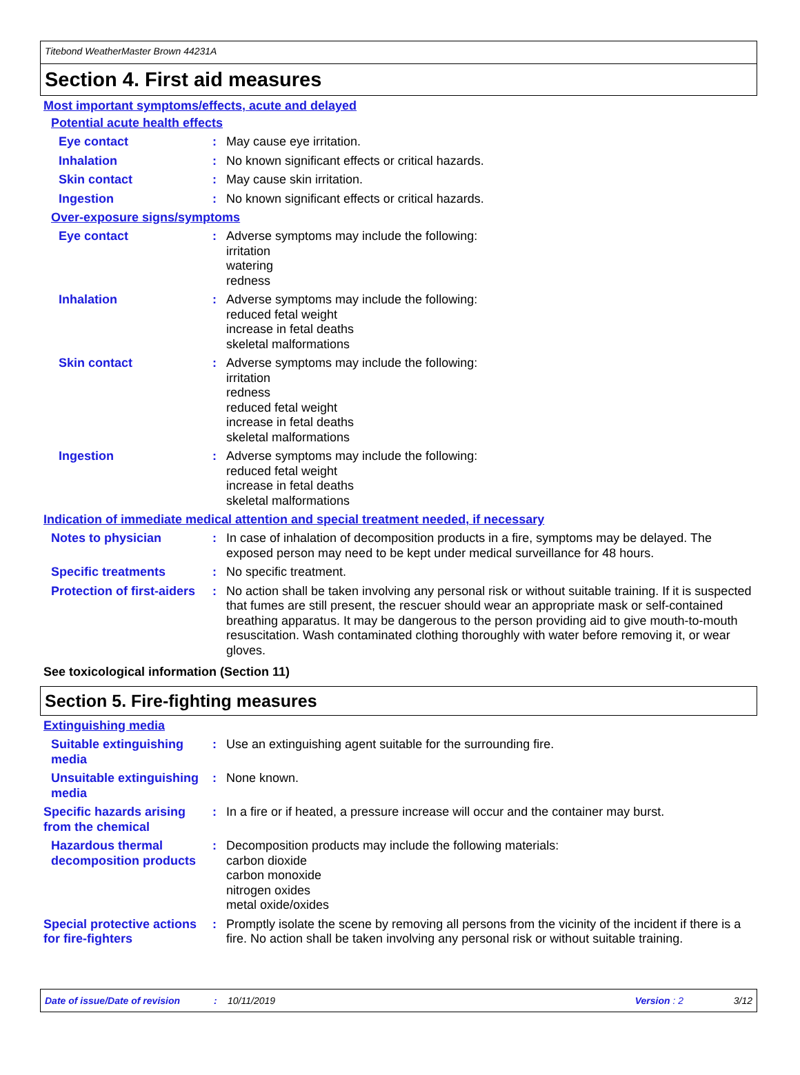Titebond WeatherMaster Brown 44231A
Section 4. First aid measures
Most important symptoms/effects, acute and delayed
Potential acute health effects
Eye contact : May cause eye irritation.
Inhalation : No known significant effects or critical hazards.
Skin contact : May cause skin irritation.
Ingestion : No known significant effects or critical hazards.
Over-exposure signs/symptoms
Eye contact : Adverse symptoms may include the following:
irritation
watering
redness
Inhalation : Adverse symptoms may include the following:
reduced fetal weight
increase in fetal deaths
skeletal malformations
Skin contact : Adverse symptoms may include the following:
irritation
redness
reduced fetal weight
increase in fetal deaths
skeletal malformations
Ingestion : Adverse symptoms may include the following:
reduced fetal weight
increase in fetal deaths
skeletal malformations
Indication of immediate medical attention and special treatment needed, if necessary
Notes to physician : In case of inhalation of decomposition products in a fire, symptoms may be delayed. The exposed person may need to be kept under medical surveillance for 48 hours.
Specific treatments : No specific treatment.
Protection of first-aiders
: No action shall be taken involving any personal risk or without suitable training. If it is suspected that fumes are still present, the rescuer should wear an appropriate mask or self-contained breathing apparatus. It may be dangerous to the person providing aid to give mouth-to-mouth resuscitation. Wash contaminated clothing thoroughly with water before removing it, or wear gloves.
See toxicological information (Section 11)
Section 5. Fire-fighting measures
Extinguishing media
Suitable extinguishing media
: Use an extinguishing agent suitable for the surrounding fire.
Unsuitable extinguishing media
: None known.
Specific hazards arising from the chemical
: In a fire or if heated, a pressure increase will occur and the container may burst.
Hazardous thermal decomposition products
: Decomposition products may include the following materials:
carbon dioxide
carbon monoxide
nitrogen oxides
metal oxide/oxides
Special protective actions for fire-fighters
: Promptly isolate the scene by removing all persons from the vicinity of the incident if there is a fire. No action shall be taken involving any personal risk or without suitable training.
Date of issue/Date of revision: 10/11/2019 Version : 2 3/12